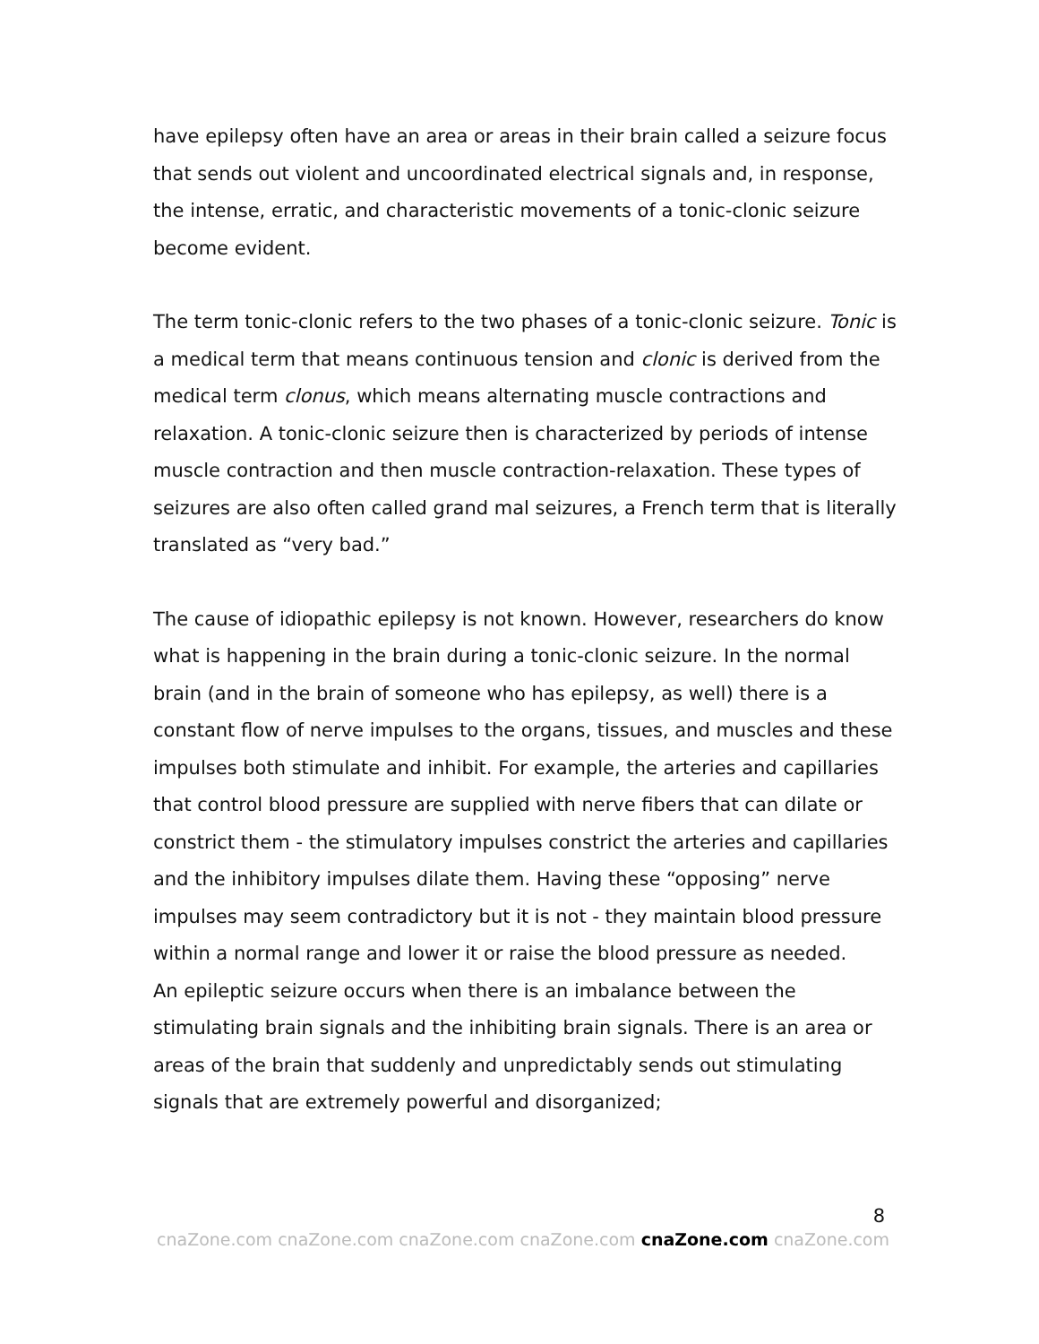have epilepsy often have an area or areas in their brain called a seizure focus that sends out violent and uncoordinated electrical signals and, in response, the intense, erratic, and characteristic movements of a tonic-clonic seizure become evident.
The term tonic-clonic refers to the two phases of a tonic-clonic seizure. Tonic is a medical term that means continuous tension and clonic is derived from the medical term clonus, which means alternating muscle contractions and relaxation. A tonic-clonic seizure then is characterized by periods of intense muscle contraction and then muscle contraction-relaxation. These types of seizures are also often called grand mal seizures, a French term that is literally translated as “very bad.”
The cause of idiopathic epilepsy is not known. However, researchers do know what is happening in the brain during a tonic-clonic seizure. In the normal brain (and in the brain of someone who has epilepsy, as well) there is a constant flow of nerve impulses to the organs, tissues, and muscles and these impulses both stimulate and inhibit. For example, the arteries and capillaries that control blood pressure are supplied with nerve fibers that can dilate or constrict them - the stimulatory impulses constrict the arteries and capillaries and the inhibitory impulses dilate them. Having these “opposing” nerve impulses may seem contradictory but it is not - they maintain blood pressure within a normal range and lower it or raise the blood pressure as needed.
An epileptic seizure occurs when there is an imbalance between the stimulating brain signals and the inhibiting brain signals. There is an area or areas of the brain that suddenly and unpredictably sends out stimulating signals that are extremely powerful and disorganized;
8
cnaZone.com cnaZone.com cnaZone.com cnaZone.com cnaZone.com cnaZone.com